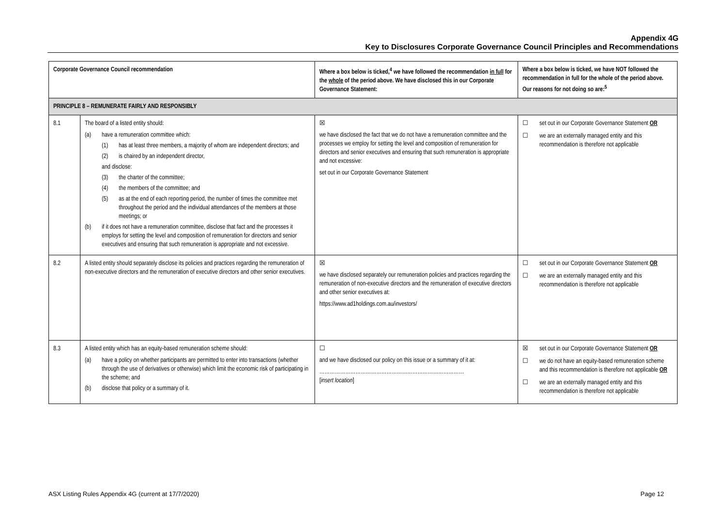Appendix 4G
Key to Disclosures Corporate Governance Council Principles and Recommendations
| Corporate Governance Council recommendation | | Where a box below is ticked,<sup>4</sup> we have followed the recommendation in full for the whole of the period above. We have disclosed this in our Corporate Governance Statement: | Where a box below is ticked, we have NOT followed the recommendation in full for the whole of the period above. Our reasons for not doing so are:<sup>5</sup> |
| --- | --- | --- | --- |
| PRINCIPLE 8 – REMUNERATE FAIRLY AND RESPONSIBLY | | | |
| 8.1 | The board of a listed entity should: (a) have a remuneration committee which: (1) has at least three members, a majority of whom are independent directors; and (2) is chaired by an independent director, and disclose: (3) the charter of the committee; (4) the members of the committee; and (5) as at the end of each reporting period, the number of times the committee met throughout the period and the individual attendances of the members at those meetings; or (b) if it does not have a remuneration committee, disclose that fact and the processes it employs for setting the level and composition of remuneration for directors and senior executives and ensuring that such remuneration is appropriate and not excessive. | ☒ we have disclosed the fact that we do not have a remuneration committee and the processes we employ for setting the level and composition of remuneration for directors and senior executives and ensuring that such remuneration is appropriate and not excessive: set out in our Corporate Governance Statement | ☐ set out in our Corporate Governance Statement OR ☐ we are an externally managed entity and this recommendation is therefore not applicable |
| 8.2 | A listed entity should separately disclose its policies and practices regarding the remuneration of non-executive directors and the remuneration of executive directors and other senior executives. | ☒ we have disclosed separately our remuneration policies and practices regarding the remuneration of non-executive directors and the remuneration of executive directors and other senior executives at: https://www.ad1holdings.com.au/investors/ | ☐ set out in our Corporate Governance Statement OR ☐ we are an externally managed entity and this recommendation is therefore not applicable |
| 8.3 | A listed entity which has an equity-based remuneration scheme should: (a) have a policy on whether participants are permitted to enter into transactions (whether through the use of derivatives or otherwise) which limit the economic risk of participating in the scheme; and (b) disclose that policy or a summary of it. | ☐ and we have disclosed our policy on this issue or a summary of it at: ………………………………………………………………………… [ insert location ] | ☒ set out in our Corporate Governance Statement OR ☐ we do not have an equity-based remuneration scheme and this recommendation is therefore not applicable OR ☐ we are an externally managed entity and this recommendation is therefore not applicable |
ASX Listing Rules Appendix 4G (current at 17/7/2020) Page 12